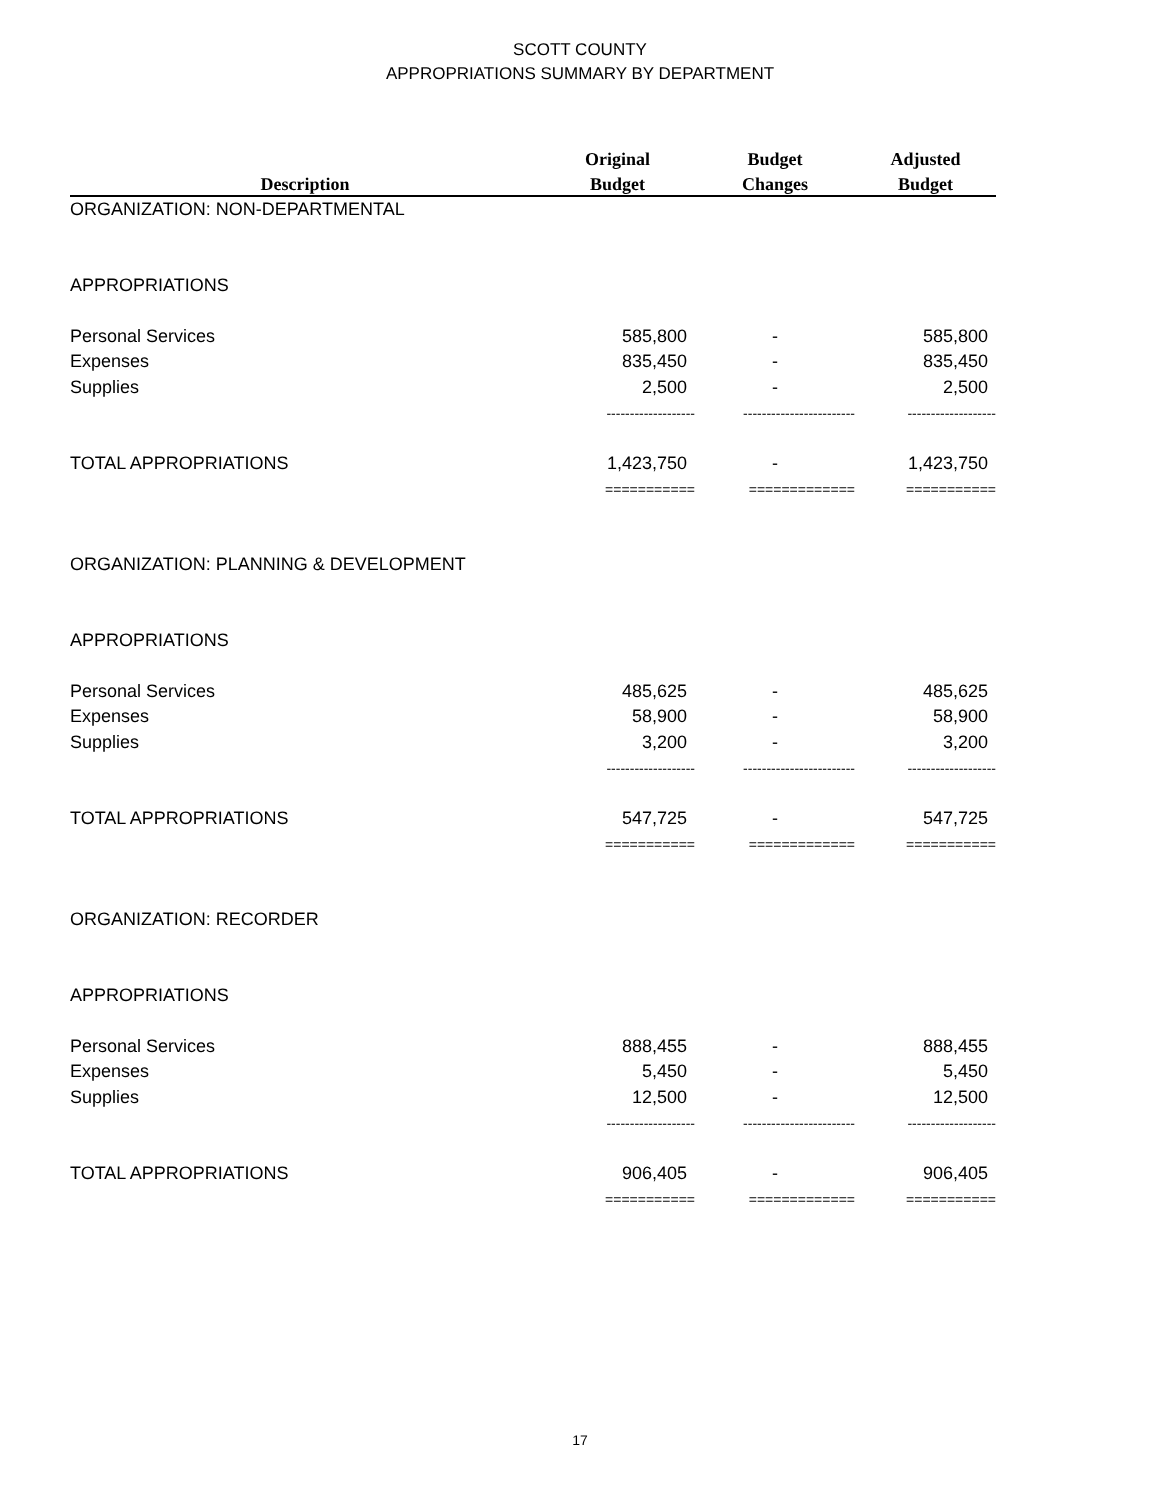SCOTT COUNTY
APPROPRIATIONS SUMMARY BY DEPARTMENT
| | Original | Budget | Adjusted |
| --- | --- | --- | --- |
| Description | Budget | Changes | Budget |
| ORGANIZATION: NON-DEPARTMENTAL | | | |
| APPROPRIATIONS | | | |
| Personal Services | 585,800 | - | 585,800 |
| Expenses | 835,450 | - | 835,450 |
| Supplies | 2,500 | - | 2,500 |
| | ------------------- | ------------------------ | ------------------- |
| TOTAL APPROPRIATIONS | 1,423,750 | - | 1,423,750 |
| | =========== | ============= | =========== |
| ORGANIZATION: PLANNING & DEVELOPMENT | | | |
| APPROPRIATIONS | | | |
| Personal Services | 485,625 | - | 485,625 |
| Expenses | 58,900 | - | 58,900 |
| Supplies | 3,200 | - | 3,200 |
| | ------------------- | ------------------------ | ------------------- |
| TOTAL APPROPRIATIONS | 547,725 | - | 547,725 |
| | =========== | ============= | =========== |
| ORGANIZATION: RECORDER | | | |
| APPROPRIATIONS | | | |
| Personal Services | 888,455 | - | 888,455 |
| Expenses | 5,450 | - | 5,450 |
| Supplies | 12,500 | - | 12,500 |
| | ------------------- | ------------------------ | ------------------- |
| TOTAL APPROPRIATIONS | 906,405 | - | 906,405 |
| | =========== | ============= | =========== |
17